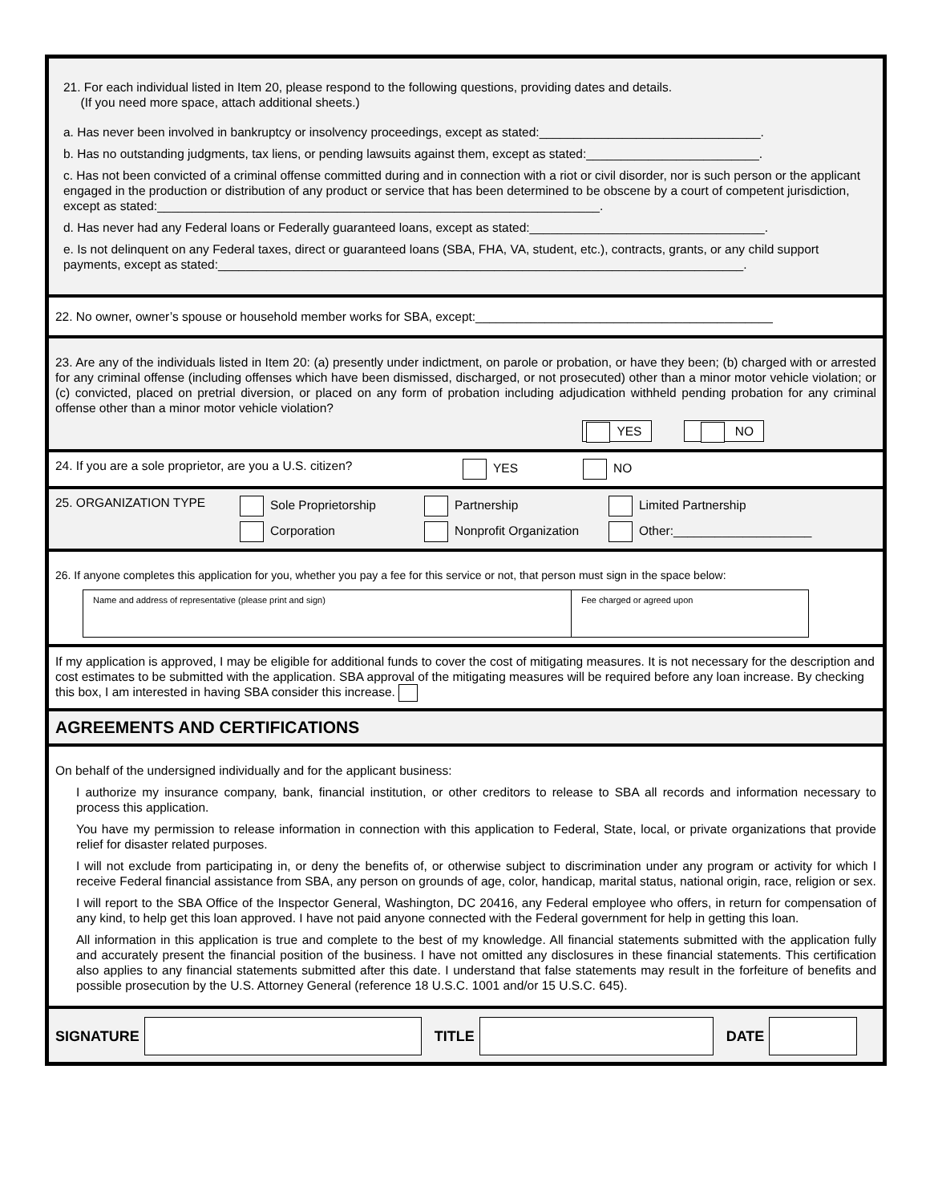21. For each individual listed in Item 20, please respond to the following questions, providing dates and details.
(If you need more space, attach additional sheets.)
a. Has never been involved in bankruptcy or insolvency proceedings, except as stated:________________________________.
b. Has no outstanding judgments, tax liens, or pending lawsuits against them, except as stated:_________________________.
c. Has not been convicted of a criminal offense committed during and in connection with a riot or civil disorder, nor is such person or the applicant engaged in the production or distribution of any product or service that has been determined to be obscene by a court of competent jurisdiction, except as stated:________________________________________________________________.
d. Has never had any Federal loans or Federally guaranteed loans, except as stated:__________________________________.
e. Is not delinquent on any Federal taxes, direct or guaranteed loans (SBA, FHA, VA, student, etc.), contracts, grants, or any child support payments, except as stated:____________________________________________________________________________.
22. No owner, owner’s spouse or household member works for SBA, except:___________________________________________
23. Are any of the individuals listed in Item 20: (a) presently under indictment, on parole or probation, or have they been; (b) charged with or arrested for any criminal offense (including offenses which have been dismissed, discharged, or not prosecuted) other than a minor motor vehicle violation; or (c) convicted, placed on pretrial diversion, or placed on any form of probation including adjudication withheld pending probation for any criminal offense other than a minor motor vehicle violation?
YES NO
24. If you are a sole proprietor, are you a U.S. citizen? YES NO
25. ORGANIZATION TYPE Sole Proprietorship Partnership Limited Partnership Corporation Nonprofit Organization Other:____________________
26. If anyone completes this application for you, whether you pay a fee for this service or not, that person must sign in the space below:
Name and address of representative (please print and sign) Fee charged or agreed upon
If my application is approved, I may be eligible for additional funds to cover the cost of mitigating measures. It is not necessary for the description and cost estimates to be submitted with the application. SBA approval of the mitigating measures will be required before any loan increase. By checking this box, I am interested in having SBA consider this increase.
AGREEMENTS AND CERTIFICATIONS
On behalf of the undersigned individually and for the applicant business:
I authorize my insurance company, bank, financial institution, or other creditors to release to SBA all records and information necessary to process this application.
You have my permission to release information in connection with this application to Federal, State, local, or private organizations that provide relief for disaster related purposes.
I will not exclude from participating in, or deny the benefits of, or otherwise subject to discrimination under any program or activity for which I receive Federal financial assistance from SBA, any person on grounds of age, color, handicap, marital status, national origin, race, religion or sex.
I will report to the SBA Office of the Inspector General, Washington, DC 20416, any Federal employee who offers, in return for compensation of any kind, to help get this loan approved. I have not paid anyone connected with the Federal government for help in getting this loan.
All information in this application is true and complete to the best of my knowledge. All financial statements submitted with the application fully and accurately present the financial position of the business. I have not omitted any disclosures in these financial statements. This certification also applies to any financial statements submitted after this date. I understand that false statements may result in the forfeiture of benefits and possible prosecution by the U.S. Attorney General (reference 18 U.S.C. 1001 and/or 15 U.S.C. 645).
SIGNATURE TITLE DATE